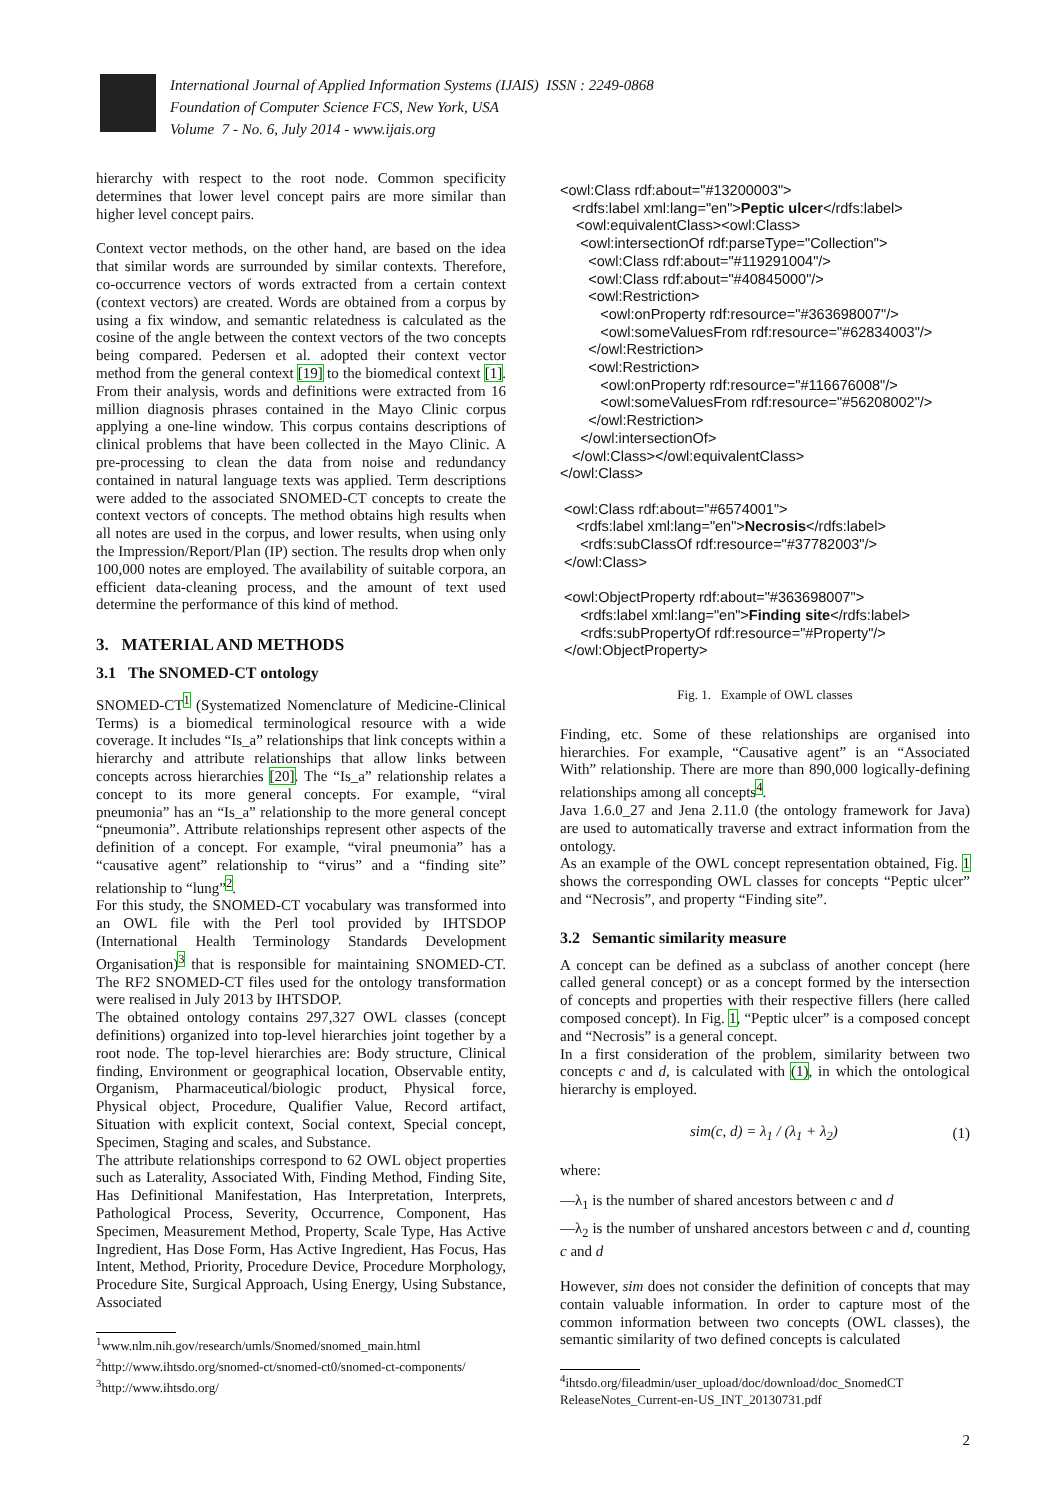International Journal of Applied Information Systems (IJAIS) ISSN : 2249-0868
Foundation of Computer Science FCS, New York, USA
Volume 7 - No. 6, July 2014 - www.ijais.org
hierarchy with respect to the root node. Common specificity determines that lower level concept pairs are more similar than higher level concept pairs.
Context vector methods, on the other hand, are based on the idea that similar words are surrounded by similar contexts. Therefore, co-occurrence vectors of words extracted from a certain context (context vectors) are created. Words are obtained from a corpus by using a fix window, and semantic relatedness is calculated as the cosine of the angle between the context vectors of the two concepts being compared. Pedersen et al. adopted their context vector method from the general context [19] to the biomedical context [1]. From their analysis, words and definitions were extracted from 16 million diagnosis phrases contained in the Mayo Clinic corpus applying a one-line window. This corpus contains descriptions of clinical problems that have been collected in the Mayo Clinic. A pre-processing to clean the data from noise and redundancy contained in natural language texts was applied. Term descriptions were added to the associated SNOMED-CT concepts to create the context vectors of concepts. The method obtains high results when all notes are used in the corpus, and lower results, when using only the Impression/Report/Plan (IP) section. The results drop when only 100,000 notes are employed. The availability of suitable corpora, an efficient data-cleaning process, and the amount of text used determine the performance of this kind of method.
3. MATERIAL AND METHODS
3.1 The SNOMED-CT ontology
SNOMED-CT<sup>1</sup> (Systematized Nomenclature of Medicine-Clinical Terms) is a biomedical terminological resource with a wide coverage. It includes “Is_a” relationships that link concepts within a hierarchy and attribute relationships that allow links between concepts across hierarchies [20]. The “Is_a” relationship relates a concept to its more general concepts. For example, “viral pneumonia” has an “Is_a” relationship to the more general concept “pneumonia”. Attribute relationships represent other aspects of the definition of a concept. For example, “viral pneumonia” has a “causative agent” relationship to “virus” and a “finding site” relationship to “lung”<sup>2</sup>.
For this study, the SNOMED-CT vocabulary was transformed into an OWL file with the Perl tool provided by IHTSDOP (International Health Terminology Standards Development Organisation)<sup>3</sup> that is responsible for maintaining SNOMED-CT. The RF2 SNOMED-CT files used for the ontology transformation were realised in July 2013 by IHTSDOP.
The obtained ontology contains 297,327 OWL classes (concept definitions) organized into top-level hierarchies joint together by a root node. The top-level hierarchies are: Body structure, Clinical finding, Environment or geographical location, Observable entity, Organism, Pharmaceutical/biologic product, Physical force, Physical object, Procedure, Qualifier Value, Record artifact, Situation with explicit context, Social context, Special concept, Specimen, Staging and scales, and Substance.
The attribute relationships correspond to 62 OWL object properties such as Laterality, Associated With, Finding Method, Finding Site, Has Definitional Manifestation, Has Interpretation, Interprets, Pathological Process, Severity, Occurrence, Component, Has Specimen, Measurement Method, Property, Scale Type, Has Active Ingredient, Has Dose Form, Has Active Ingredient, Has Focus, Has Intent, Method, Priority, Procedure Device, Procedure Morphology, Procedure Site, Surgical Approach, Using Energy, Using Substance, Associated
<sup>1</sup> www.nlm.nih.gov/research/umls/Snomed/snomed_main.html
<sup>2</sup> http://www.ihtsdo.org/snomed-ct/snomed-ct0/snomed-ct-components/
<sup>3</sup> http://www.ihtsdo.org/
<owl:Class rdf:about="#13200003"> <rdfs:label xml:lang="en">Peptic ulcer</rdfs:label> <owl:equivalentClass><owl:Class> <owl:intersectionOf rdf:parseType="Collection"> <owl:Class rdf:about="#119291004"/> <owl:Class rdf:about="#40845000"/> <owl:Restriction> <owl:onProperty rdf:resource="#363698007"/> <owl:someValuesFrom rdf:resource="#62834003"/> </owl:Restriction> <owl:Restriction> <owl:onProperty rdf:resource="#116676008"/> <owl:someValuesFrom rdf:resource="#56208002"/> </owl:Restriction> </owl:intersectionOf> </owl:Class></owl:equivalentClass> </owl:Class> <owl:Class rdf:about="#6574001"> <rdfs:label xml:lang="en">Necrosis</rdfs:label> <rdfs:subClassOf rdf:resource="#37782003"/> </owl:Class> <owl:ObjectProperty rdf:about="#363698007"> <rdfs:label xml:lang="en">Finding site</rdfs:label> <rdfs:subPropertyOf rdf:resource="#Property"/> </owl:ObjectProperty>
Fig. 1. Example of OWL classes
Finding, etc. Some of these relationships are organised into hierarchies. For example, “Causative agent” is an “Associated With” relationship. There are more than 890,000 logically-defining relationships among all concepts<sup>4</sup>.
Java 1.6.0_27 and Jena 2.11.0 (the ontology framework for Java) are used to automatically traverse and extract information from the ontology.
As an example of the OWL concept representation obtained, Fig. 1 shows the corresponding OWL classes for concepts “Peptic ulcer” and “Necrosis”, and property “Finding site”.
3.2 Semantic similarity measure
A concept can be defined as a subclass of another concept (here called general concept) or as a concept formed by the intersection of concepts and properties with their respective fillers (here called composed concept). In Fig. 1, “Peptic ulcer” is a composed concept and “Necrosis” is a general concept.
In a first consideration of the problem, similarity between two concepts c and d, is calculated with (1), in which the ontological hierarchy is employed.
sim(c, d) = λ<sub>1</sub> / (λ<sub>1</sub> + λ<sub>2</sub>) (1)
where:
—λ<sub>1</sub> is the number of shared ancestors between c and d
—λ<sub>2</sub> is the number of unshared ancestors between c and d, counting c and d
However, sim does not consider the definition of concepts that may contain valuable information. In order to capture most of the common information between two concepts (OWL classes), the semantic similarity of two defined concepts is calculated
<sup>4</sup> ihtsdo.org/fileadmin/user_upload/doc/download/doc_SnomedCT ReleaseNotes_Current-en-US_INT_20130731.pdf
2